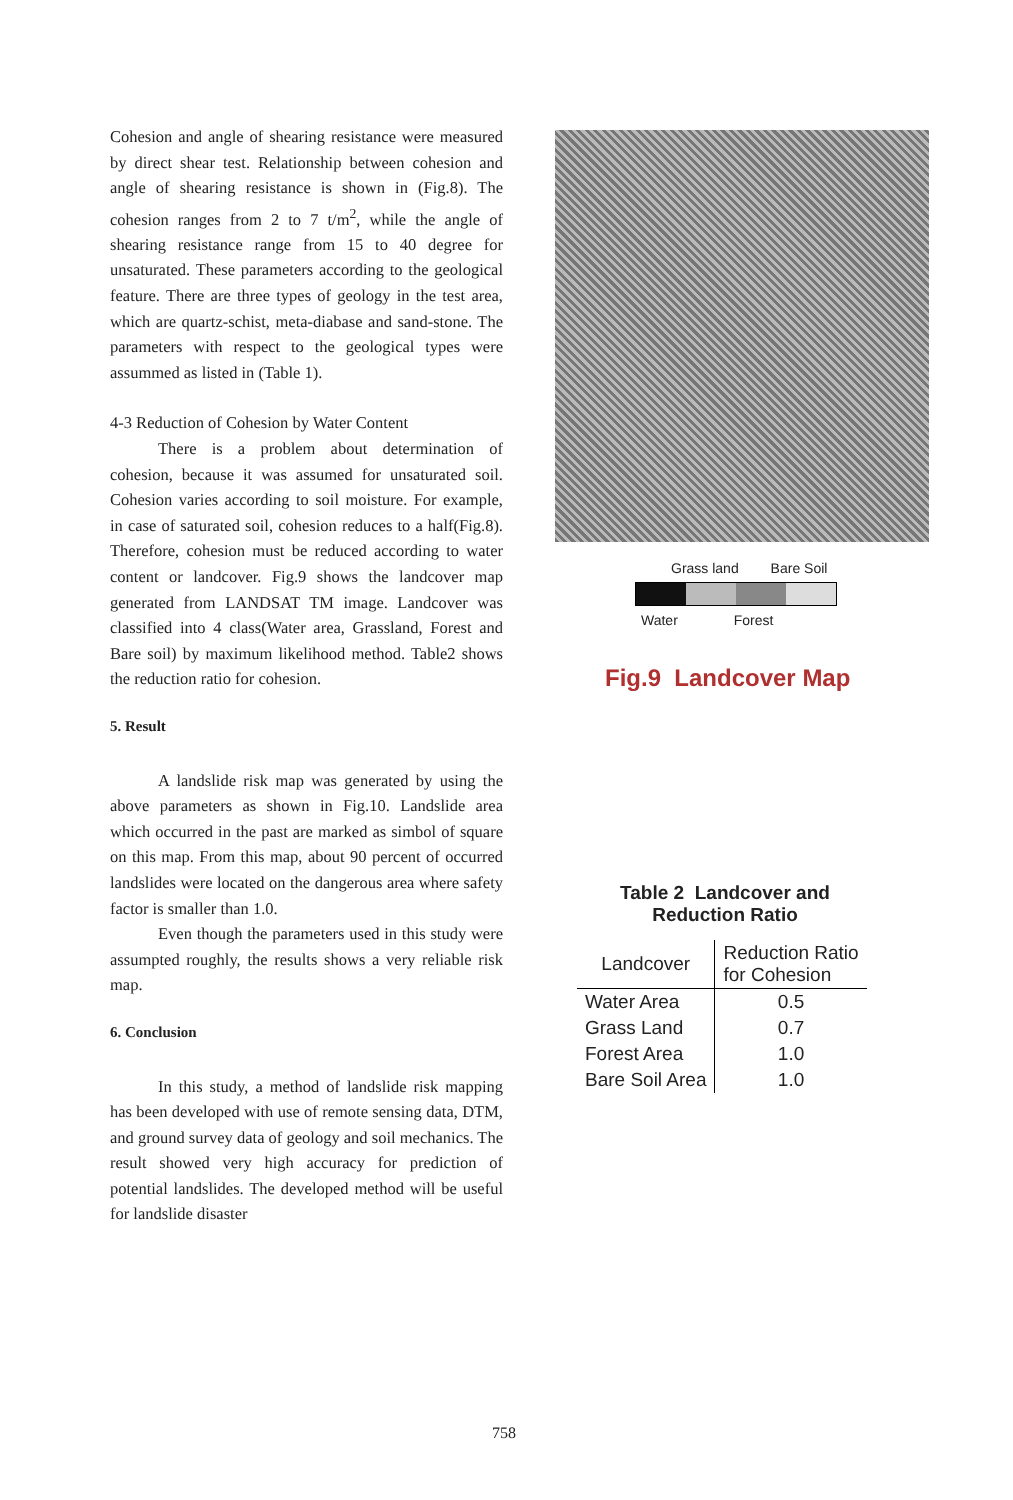Cohesion and angle of shearing resistance were measured by direct shear test. Relationship between cohesion and angle of shearing resistance is shown in (Fig.8). The cohesion ranges from 2 to 7 t/m<sup>2</sup>, while the angle of shearing resistance range from 15 to 40 degree for unsaturated. These parameters according to the geological feature. There are three types of geology in the test area, which are quartz-schist, meta-diabase and sand-stone. The parameters with respect to the geological types were assummed as listed in (Table 1).
4-3 Reduction of Cohesion by Water Content
There is a problem about determination of cohesion, because it was assumed for unsaturated soil. Cohesion varies according to soil moisture. For example, in case of saturated soil, cohesion reduces to a half(Fig.8). Therefore, cohesion must be reduced according to water content or landcover. Fig.9 shows the landcover map generated from LANDSAT TM image. Landcover was classified into 4 class(Water area, Grassland, Forest and Bare soil) by maximum likelihood method. Table2 shows the reduction ratio for cohesion.
5. Result
A landslide risk map was generated by using the above parameters as shown in Fig.10. Landslide area which occurred in the past are marked as simbol of square on this map. From this map, about 90 percent of occurred landslides were located on the dangerous area where safety factor is smaller than 1.0.
Even though the parameters used in this study were assumpted roughly, the results shows a very reliable risk map.
6. Conclusion
In this study, a method of landslide risk mapping has been developed with use of remote sensing data, DTM, and ground survey data of geology and soil mechanics. The result showed very high accuracy for prediction of potential landslides. The developed method will be useful for landslide disaster
Grass land Bare Soil
Water Forest
Fig.9 Landcover Map
Table 2 Landcover and
Reduction Ratio
| Landcover | Reduction Ratio for Cohesion |
| --- | --- |
| Water Area | 0.5 |
| Grass Land | 0.7 |
| Forest Area | 1.0 |
| Bare Soil Area | 1.0 |
758